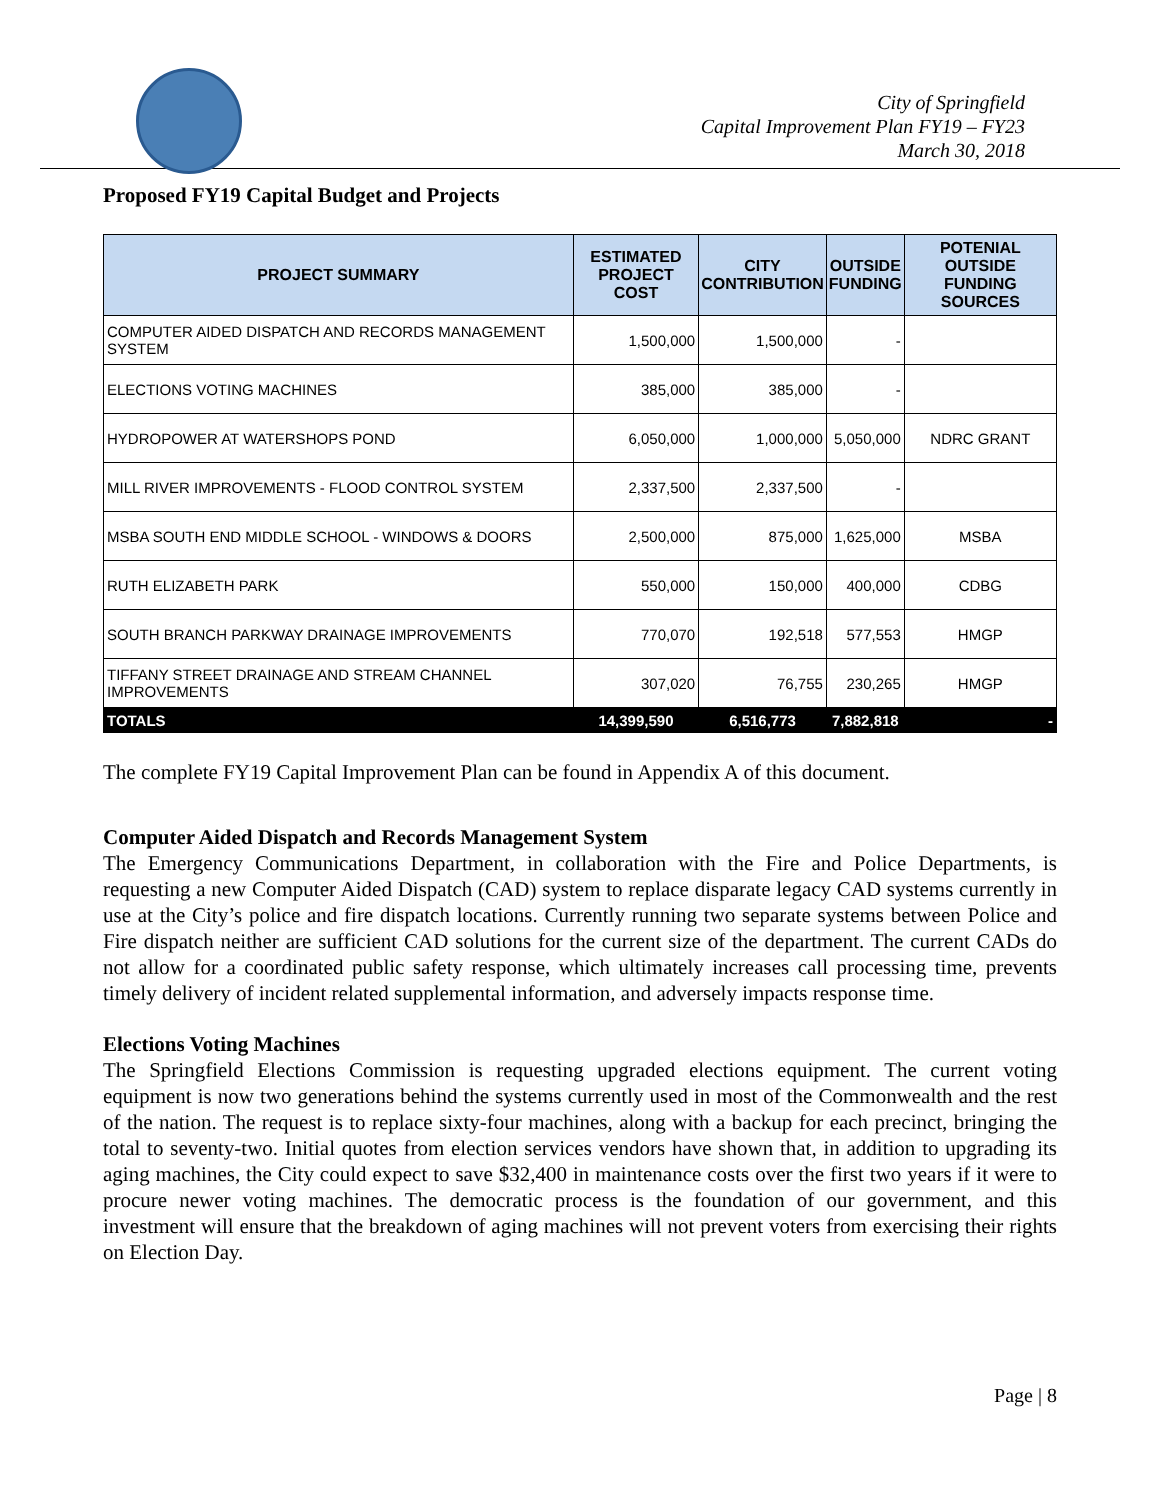City of Springfield
Capital Improvement Plan FY19 – FY23
March 30, 2018
Proposed FY19 Capital Budget and Projects
| PROJECT SUMMARY | ESTIMATED PROJECT COST | CITY CONTRIBUTION | OUTSIDE FUNDING | POTENIAL OUTSIDE FUNDING SOURCES |
| --- | --- | --- | --- | --- |
| COMPUTER AIDED DISPATCH AND RECORDS MANAGEMENT SYSTEM | 1,500,000 | 1,500,000 | - | |
| ELECTIONS VOTING MACHINES | 385,000 | 385,000 | - | |
| HYDROPOWER AT WATERSHOPS POND | 6,050,000 | 1,000,000 | 5,050,000 | NDRC GRANT |
| MILL RIVER IMPROVEMENTS - FLOOD CONTROL SYSTEM | 2,337,500 | 2,337,500 | - | |
| MSBA SOUTH END MIDDLE SCHOOL - WINDOWS & DOORS | 2,500,000 | 875,000 | 1,625,000 | MSBA |
| RUTH ELIZABETH PARK | 550,000 | 150,000 | 400,000 | CDBG |
| SOUTH BRANCH PARKWAY DRAINAGE IMPROVEMENTS | 770,070 | 192,518 | 577,553 | HMGP |
| TIFFANY STREET DRAINAGE AND STREAM CHANNEL IMPROVEMENTS | 307,020 | 76,755 | 230,265 | HMGP |
| TOTALS | 14,399,590 | 6,516,773 | 7,882,818 | - |
The complete FY19 Capital Improvement Plan can be found in Appendix A of this document.
Computer Aided Dispatch and Records Management System
The Emergency Communications Department, in collaboration with the Fire and Police Departments, is requesting a new Computer Aided Dispatch (CAD) system to replace disparate legacy CAD systems currently in use at the City’s police and fire dispatch locations. Currently running two separate systems between Police and Fire dispatch neither are sufficient CAD solutions for the current size of the department. The current CADs do not allow for a coordinated public safety response, which ultimately increases call processing time, prevents timely delivery of incident related supplemental information, and adversely impacts response time.
Elections Voting Machines
The Springfield Elections Commission is requesting upgraded elections equipment. The current voting equipment is now two generations behind the systems currently used in most of the Commonwealth and the rest of the nation. The request is to replace sixty-four machines, along with a backup for each precinct, bringing the total to seventy-two. Initial quotes from election services vendors have shown that, in addition to upgrading its aging machines, the City could expect to save $32,400 in maintenance costs over the first two years if it were to procure newer voting machines. The democratic process is the foundation of our government, and this investment will ensure that the breakdown of aging machines will not prevent voters from exercising their rights on Election Day.
Page | 8